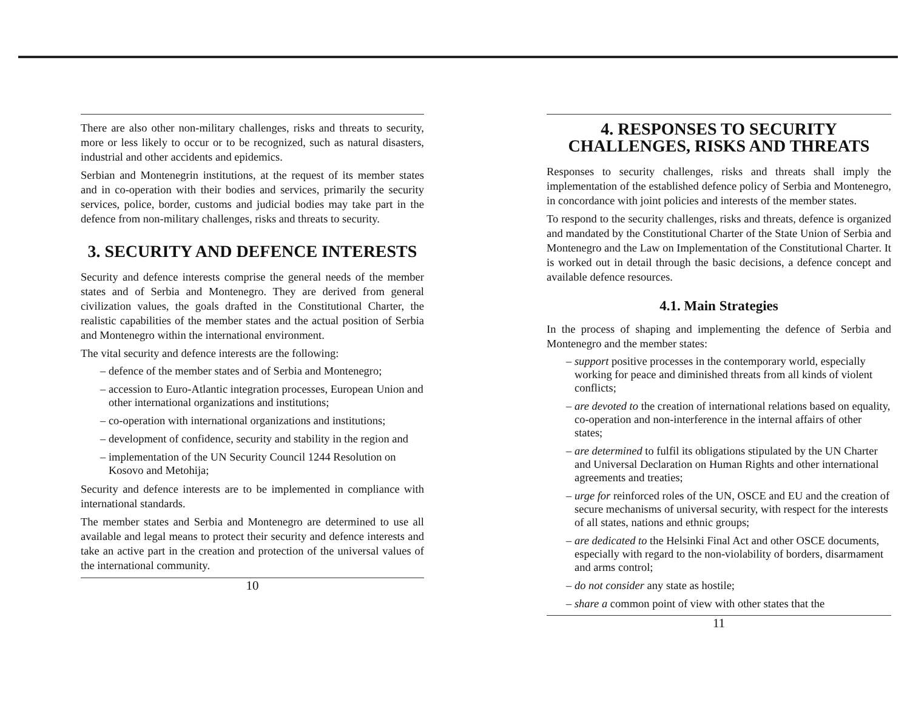There are also other non-military challenges, risks and threats to security, more or less likely to occur or to be recognized, such as natural disasters, industrial and other accidents and epidemics.
Serbian and Montenegrin institutions, at the request of its member states and in co-operation with their bodies and services, primarily the security services, police, border, customs and judicial bodies may take part in the defence from non-military challenges, risks and threats to security.
3. SECURITY AND DEFENCE INTERESTS
Security and defence interests comprise the general needs of the member states and of Serbia and Montenegro. They are derived from general civilization values, the goals drafted in the Constitutional Charter, the realistic capabilities of the member states and the actual position of Serbia and Montenegro within the international environment.
The vital security and defence interests are the following:
– defence of the member states and of Serbia and Montenegro;
– accession to Euro-Atlantic integration processes, European Union and other international organizations and institutions;
– co-operation with international organizations and institutions;
– development of confidence, security and stability in the region and
– implementation of the UN Security Council 1244 Resolution on Kosovo and Metohija;
Security and defence interests are to be implemented in compliance with international standards.
The member states and Serbia and Montenegro are determined to use all available and legal means to protect their security and defence interests and take an active part in the creation and protection of the universal values of the international community.
10
4. RESPONSES TO SECURITY CHALLENGES, RISKS AND THREATS
Responses to security challenges, risks and threats shall imply the implementation of the established defence policy of Serbia and Montenegro, in concordance with joint policies and interests of the member states.
To respond to the security challenges, risks and threats, defence is organized and mandated by the Constitutional Charter of the State Union of Serbia and Montenegro and the Law on Implementation of the Constitutional Charter. It is worked out in detail through the basic decisions, a defence concept and available defence resources.
4.1. Main Strategies
In the process of shaping and implementing the defence of Serbia and Montenegro and the member states:
– support positive processes in the contemporary world, especially working for peace and diminished threats from all kinds of violent conflicts;
– are devoted to the creation of international relations based on equality, co-operation and non-interference in the internal affairs of other states;
– are determined to fulfil its obligations stipulated by the UN Charter and Universal Declaration on Human Rights and other international agreements and treaties;
– urge for reinforced roles of the UN, OSCE and EU and the creation of secure mechanisms of universal security, with respect for the interests of all states, nations and ethnic groups;
– are dedicated to the Helsinki Final Act and other OSCE documents, especially with regard to the non-violability of borders, disarmament and arms control;
– do not consider any state as hostile;
– share a common point of view with other states that the
11